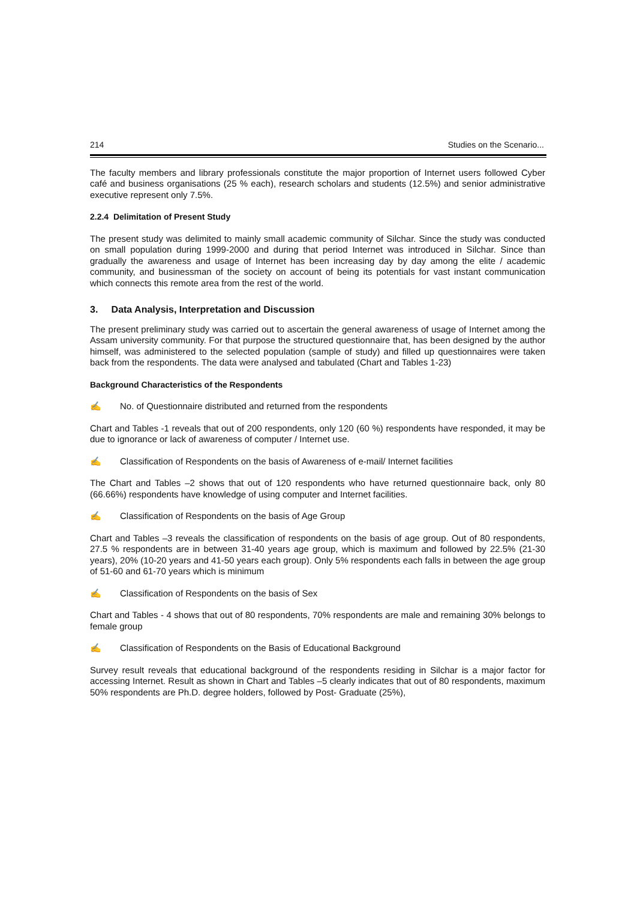214 Studies on the Scenario...
The faculty members and library professionals constitute the major proportion of Internet users followed Cyber café and business organisations (25 % each), research scholars and students (12.5%) and senior administrative executive represent only 7.5%.
2.2.4 Delimitation of Present Study
The present study was delimited to mainly small academic community of Silchar. Since the study was conducted on small population during 1999-2000 and during that period Internet was introduced in Silchar. Since than gradually the awareness and usage of Internet has been increasing day by day among the elite / academic community, and businessman of the society on account of being its potentials for vast instant communication which connects this remote area from the rest of the world.
3. Data Analysis, Interpretation and Discussion
The present preliminary study was carried out to ascertain the general awareness of usage of Internet among the Assam university community. For that purpose the structured questionnaire that, has been designed by the author himself, was administered to the selected population (sample of study) and filled up questionnaires were taken back from the respondents. The data were analysed and tabulated (Chart and Tables 1-23)
Background Characteristics of the Respondents
✍ No. of Questionnaire distributed and returned from the respondents
Chart and Tables -1 reveals that out of 200 respondents, only 120 (60 %) respondents have responded, it may be due to ignorance or lack of awareness of computer / Internet use.
✍ Classification of Respondents on the basis of Awareness of e-mail/ Internet facilities
The Chart and Tables –2 shows that out of 120 respondents who have returned questionnaire back, only 80 (66.66%) respondents have knowledge of using computer and Internet facilities.
✍ Classification of Respondents on the basis of Age Group
Chart and Tables –3 reveals the classification of respondents on the basis of age group. Out of 80 respondents, 27.5 % respondents are in between 31-40 years age group, which is maximum and followed by 22.5% (21-30 years), 20% (10-20 years and 41-50 years each group). Only 5% respondents each falls in between the age group of 51-60 and 61-70 years which is minimum
✍ Classification of Respondents on the basis of Sex
Chart and Tables - 4 shows that out of 80 respondents, 70% respondents are male and remaining 30% belongs to female group
✍ Classification of Respondents on the Basis of Educational Background
Survey result reveals that educational background of the respondents residing in Silchar is a major factor for accessing Internet. Result as shown in Chart and Tables –5 clearly indicates that out of 80 respondents, maximum 50% respondents are Ph.D. degree holders, followed by Post- Graduate (25%),